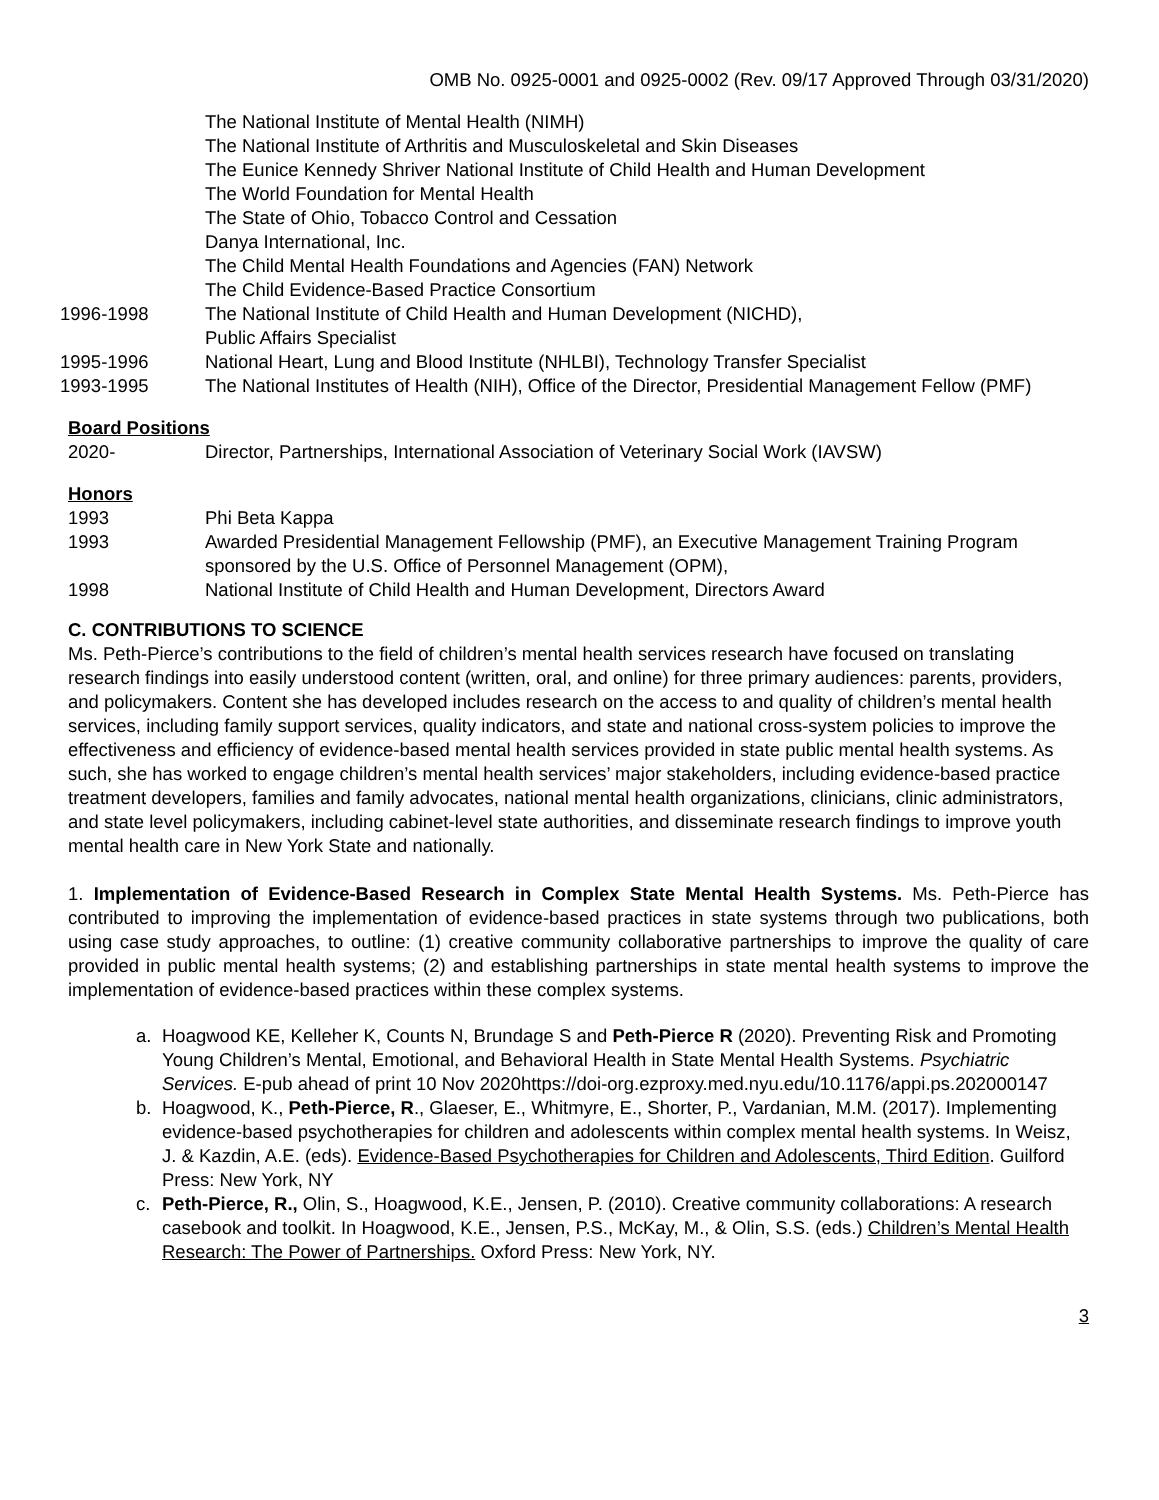OMB No. 0925-0001 and 0925-0002 (Rev. 09/17 Approved Through 03/31/2020)
The National Institute of Mental Health (NIMH)
The National Institute of Arthritis and Musculoskeletal and Skin Diseases
The Eunice Kennedy Shriver National Institute of Child Health and Human Development
The World Foundation for Mental Health
The State of Ohio, Tobacco Control and Cessation
Danya International, Inc.
The Child Mental Health Foundations and Agencies (FAN) Network
The Child Evidence-Based Practice Consortium
1996-1998 The National Institute of Child Health and Human Development (NICHD),
Public Affairs Specialist
1995-1996 National Heart, Lung and Blood Institute (NHLBI), Technology Transfer Specialist
1993-1995 The National Institutes of Health (NIH), Office of the Director, Presidential Management Fellow (PMF)
Board Positions
2020- Director, Partnerships, International Association of Veterinary Social Work (IAVSW)
Honors
1993 Phi Beta Kappa
1993 Awarded Presidential Management Fellowship (PMF), an Executive Management Training Program sponsored by the U.S. Office of Personnel Management (OPM),
1998 National Institute of Child Health and Human Development, Directors Award
C. CONTRIBUTIONS TO SCIENCE
Ms. Peth-Pierce’s contributions to the field of children’s mental health services research have focused on translating research findings into easily understood content (written, oral, and online) for three primary audiences: parents, providers, and policymakers. Content she has developed includes research on the access to and quality of children’s mental health services, including family support services, quality indicators, and state and national cross-system policies to improve the effectiveness and efficiency of evidence-based mental health services provided in state public mental health systems. As such, she has worked to engage children’s mental health services’ major stakeholders, including evidence-based practice treatment developers, families and family advocates, national mental health organizations, clinicians, clinic administrators, and state level policymakers, including cabinet-level state authorities, and disseminate research findings to improve youth mental health care in New York State and nationally.
1. Implementation of Evidence-Based Research in Complex State Mental Health Systems. Ms. Peth-Pierce has contributed to improving the implementation of evidence-based practices in state systems through two publications, both using case study approaches, to outline: (1) creative community collaborative partnerships to improve the quality of care provided in public mental health systems; (2) and establishing partnerships in state mental health systems to improve the implementation of evidence-based practices within these complex systems.
a. Hoagwood KE, Kelleher K, Counts N, Brundage S and Peth-Pierce R (2020). Preventing Risk and Promoting Young Children’s Mental, Emotional, and Behavioral Health in State Mental Health Systems. Psychiatric Services. E-pub ahead of print 10 Nov 2020https://doi-org.ezproxy.med.nyu.edu/10.1176/appi.ps.202000147
b. Hoagwood, K., Peth-Pierce, R., Glaeser, E., Whitmyre, E., Shorter, P., Vardanian, M.M. (2017). Implementing evidence-based psychotherapies for children and adolescents within complex mental health systems. In Weisz, J. & Kazdin, A.E. (eds). Evidence-Based Psychotherapies for Children and Adolescents, Third Edition. Guilford Press: New York, NY
c. Peth-Pierce, R., Olin, S., Hoagwood, K.E., Jensen, P. (2010). Creative community collaborations: A research casebook and toolkit. In Hoagwood, K.E., Jensen, P.S., McKay, M., & Olin, S.S. (eds.) Children’s Mental Health Research: The Power of Partnerships. Oxford Press: New York, NY.
3